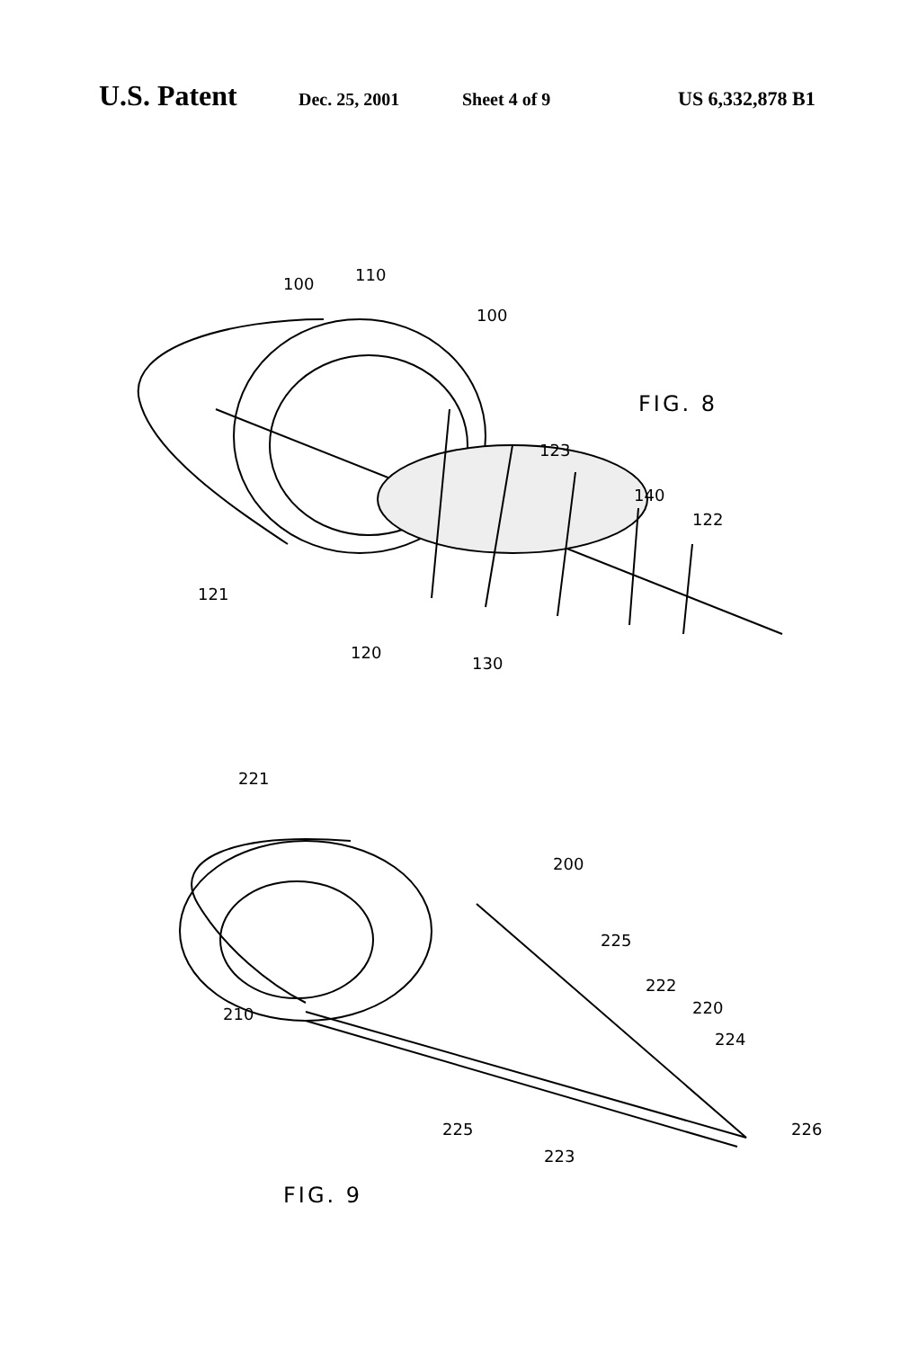U.S. Patent
Dec. 25, 2001 Sheet 4 of 9 US 6,332,878 B1
100 110
100
FIG. 8
123
140
122
121
120
130
221
200
225
222
220
224
210
225 226
223
FIG. 9